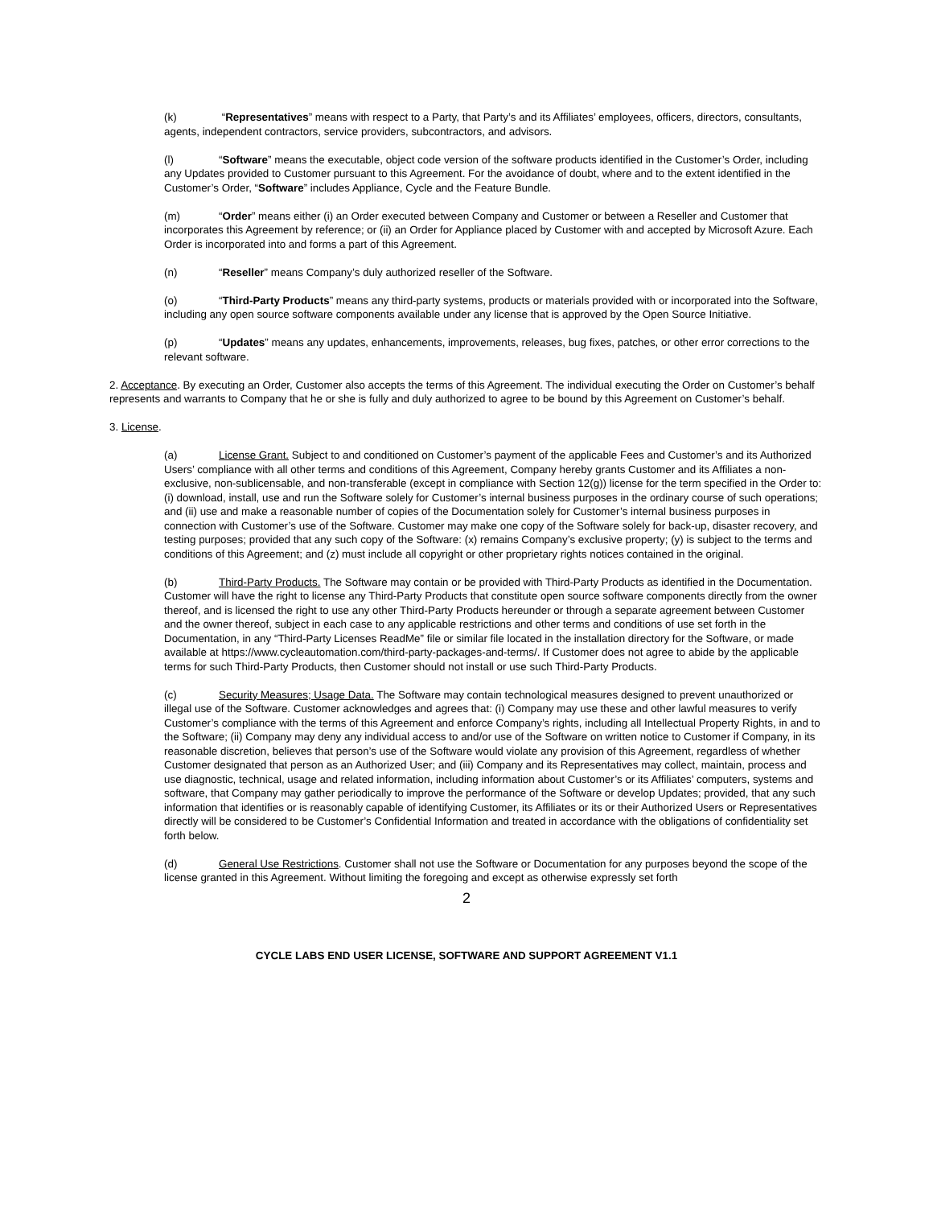(k) “Representatives” means with respect to a Party, that Party’s and its Affiliates’ employees, officers, directors, consultants, agents, independent contractors, service providers, subcontractors, and advisors.
(l) “Software” means the executable, object code version of the software products identified in the Customer’s Order, including any Updates provided to Customer pursuant to this Agreement. For the avoidance of doubt, where and to the extent identified in the Customer’s Order, “Software” includes Appliance, Cycle and the Feature Bundle.
(m) “Order” means either (i) an Order executed between Company and Customer or between a Reseller and Customer that incorporates this Agreement by reference; or (ii) an Order for Appliance placed by Customer with and accepted by Microsoft Azure. Each Order is incorporated into and forms a part of this Agreement.
(n) “Reseller” means Company’s duly authorized reseller of the Software.
(o) “Third-Party Products” means any third-party systems, products or materials provided with or incorporated into the Software, including any open source software components available under any license that is approved by the Open Source Initiative.
(p) “Updates” means any updates, enhancements, improvements, releases, bug fixes, patches, or other error corrections to the relevant software.
2. Acceptance. By executing an Order, Customer also accepts the terms of this Agreement. The individual executing the Order on Customer’s behalf represents and warrants to Company that he or she is fully and duly authorized to agree to be bound by this Agreement on Customer’s behalf.
3. License.
(a) License Grant. Subject to and conditioned on Customer’s payment of the applicable Fees and Customer’s and its Authorized Users’ compliance with all other terms and conditions of this Agreement, Company hereby grants Customer and its Affiliates a non-exclusive, non-sublicensable, and non-transferable (except in compliance with Section 12(g)) license for the term specified in the Order to: (i) download, install, use and run the Software solely for Customer’s internal business purposes in the ordinary course of such operations; and (ii) use and make a reasonable number of copies of the Documentation solely for Customer’s internal business purposes in connection with Customer’s use of the Software. Customer may make one copy of the Software solely for back-up, disaster recovery, and testing purposes; provided that any such copy of the Software: (x) remains Company’s exclusive property; (y) is subject to the terms and conditions of this Agreement; and (z) must include all copyright or other proprietary rights notices contained in the original.
(b) Third-Party Products. The Software may contain or be provided with Third-Party Products as identified in the Documentation. Customer will have the right to license any Third-Party Products that constitute open source software components directly from the owner thereof, and is licensed the right to use any other Third-Party Products hereunder or through a separate agreement between Customer and the owner thereof, subject in each case to any applicable restrictions and other terms and conditions of use set forth in the Documentation, in any “Third-Party Licenses ReadMe” file or similar file located in the installation directory for the Software, or made available at https://www.cycleautomation.com/third-party-packages-and-terms/. If Customer does not agree to abide by the applicable terms for such Third-Party Products, then Customer should not install or use such Third-Party Products.
(c) Security Measures; Usage Data. The Software may contain technological measures designed to prevent unauthorized or illegal use of the Software. Customer acknowledges and agrees that: (i) Company may use these and other lawful measures to verify Customer’s compliance with the terms of this Agreement and enforce Company’s rights, including all Intellectual Property Rights, in and to the Software; (ii) Company may deny any individual access to and/or use of the Software on written notice to Customer if Company, in its reasonable discretion, believes that person’s use of the Software would violate any provision of this Agreement, regardless of whether Customer designated that person as an Authorized User; and (iii) Company and its Representatives may collect, maintain, process and use diagnostic, technical, usage and related information, including information about Customer’s or its Affiliates’ computers, systems and software, that Company may gather periodically to improve the performance of the Software or develop Updates; provided, that any such information that identifies or is reasonably capable of identifying Customer, its Affiliates or its or their Authorized Users or Representatives directly will be considered to be Customer’s Confidential Information and treated in accordance with the obligations of confidentiality set forth below.
(d) General Use Restrictions. Customer shall not use the Software or Documentation for any purposes beyond the scope of the license granted in this Agreement. Without limiting the foregoing and except as otherwise expressly set forth
2
CYCLE LABS END USER LICENSE, SOFTWARE AND SUPPORT AGREEMENT V1.1